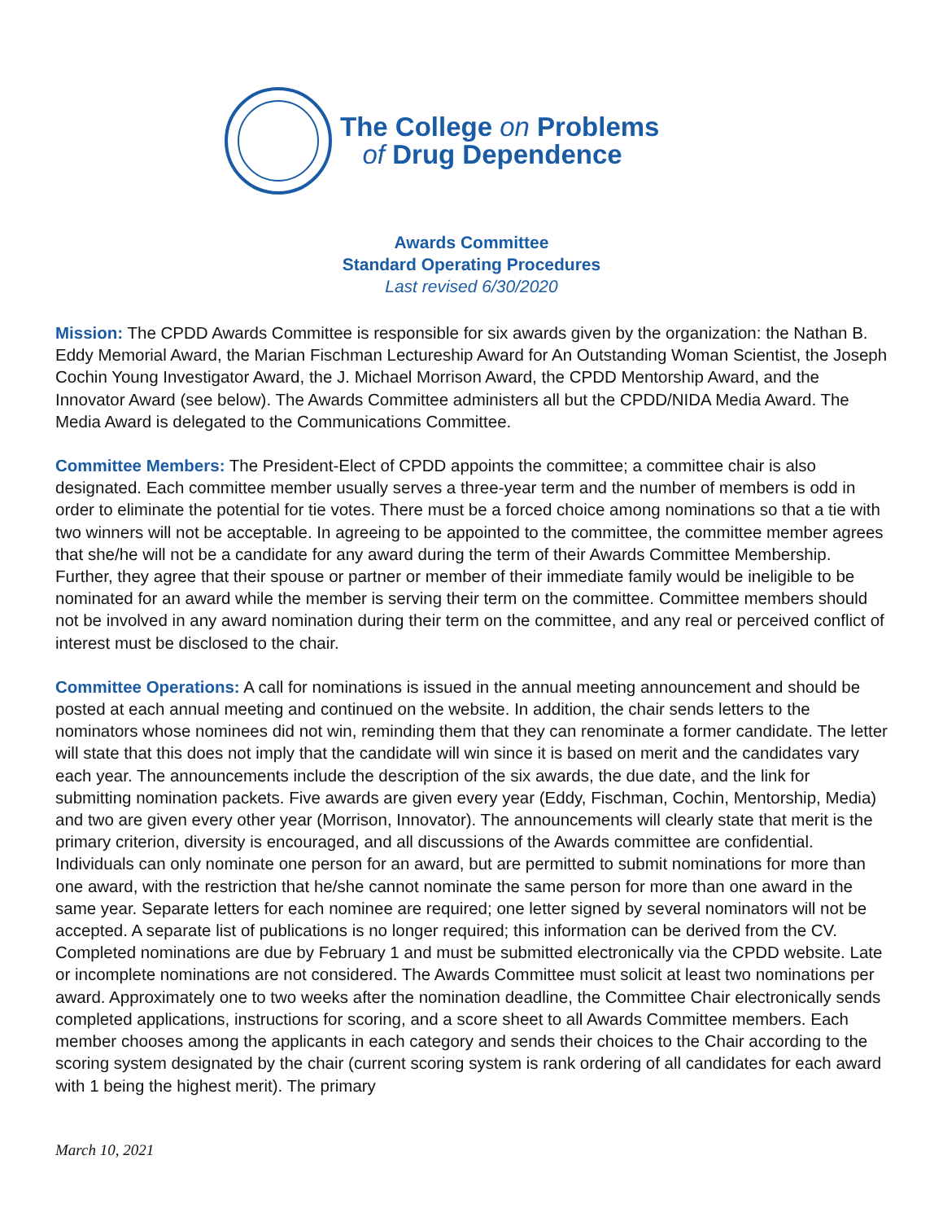The College on Problems
of Drug Dependence
Awards Committee
Standard Operating Procedures
Last revised 6/30/2020
Mission: The CPDD Awards Committee is responsible for six awards given by the organization: the Nathan B. Eddy Memorial Award, the Marian Fischman Lectureship Award for An Outstanding Woman Scientist, the Joseph Cochin Young Investigator Award, the J. Michael Morrison Award, the CPDD Mentorship Award, and the Innovator Award (see below). The Awards Committee administers all but the CPDD/NIDA Media Award. The Media Award is delegated to the Communications Committee.
Committee Members: The President-Elect of CPDD appoints the committee; a committee chair is also designated. Each committee member usually serves a three-year term and the number of members is odd in order to eliminate the potential for tie votes. There must be a forced choice among nominations so that a tie with two winners will not be acceptable. In agreeing to be appointed to the committee, the committee member agrees that she/he will not be a candidate for any award during the term of their Awards Committee Membership. Further, they agree that their spouse or partner or member of their immediate family would be ineligible to be nominated for an award while the member is serving their term on the committee. Committee members should not be involved in any award nomination during their term on the committee, and any real or perceived conflict of interest must be disclosed to the chair.
Committee Operations: A call for nominations is issued in the annual meeting announcement and should be posted at each annual meeting and continued on the website. In addition, the chair sends letters to the nominators whose nominees did not win, reminding them that they can renominate a former candidate. The letter will state that this does not imply that the candidate will win since it is based on merit and the candidates vary each year. The announcements include the description of the six awards, the due date, and the link for submitting nomination packets. Five awards are given every year (Eddy, Fischman, Cochin, Mentorship, Media) and two are given every other year (Morrison, Innovator). The announcements will clearly state that merit is the primary criterion, diversity is encouraged, and all discussions of the Awards committee are confidential. Individuals can only nominate one person for an award, but are permitted to submit nominations for more than one award, with the restriction that he/she cannot nominate the same person for more than one award in the same year. Separate letters for each nominee are required; one letter signed by several nominators will not be accepted. A separate list of publications is no longer required; this information can be derived from the CV. Completed nominations are due by February 1 and must be submitted electronically via the CPDD website. Late or incomplete nominations are not considered. The Awards Committee must solicit at least two nominations per award. Approximately one to two weeks after the nomination deadline, the Committee Chair electronically sends completed applications, instructions for scoring, and a score sheet to all Awards Committee members. Each member chooses among the applicants in each category and sends their choices to the Chair according to the scoring system designated by the chair (current scoring system is rank ordering of all candidates for each award with 1 being the highest merit). The primary
March 10, 2021